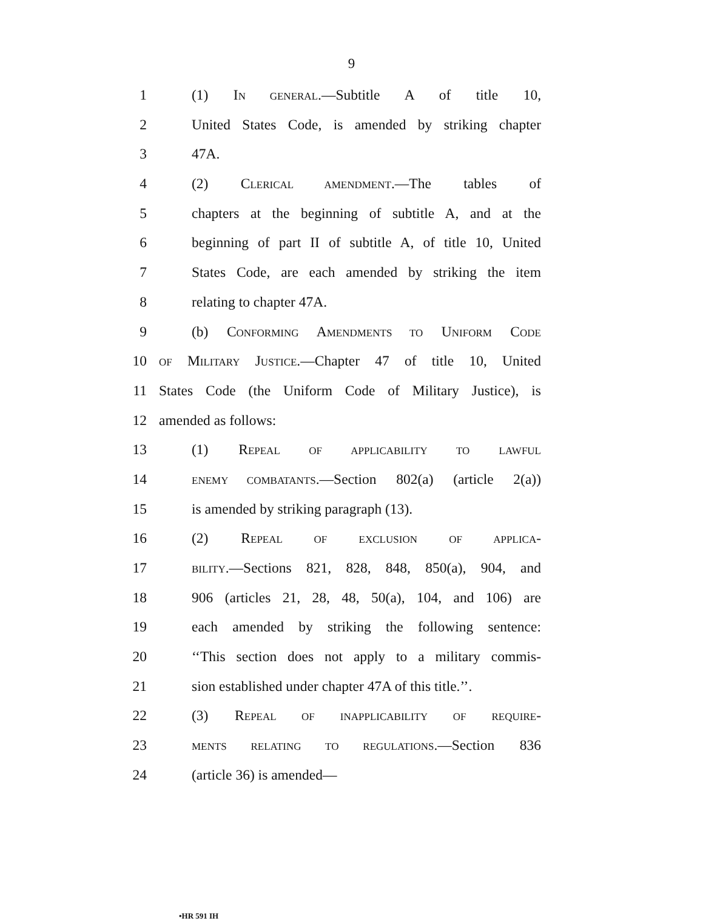9
1 (1) IN GENERAL.—Subtitle A of title 10,
2 United States Code, is amended by striking chapter
3 47A.
4 (2) CLERICAL AMENDMENT.—The tables of
5 chapters at the beginning of subtitle A, and at the
6 beginning of part II of subtitle A, of title 10, United
7 States Code, are each amended by striking the item
8 relating to chapter 47A.
9 (b) CONFORMING AMENDMENTS TO UNIFORM CODE
10 OF MILITARY JUSTICE.—Chapter 47 of title 10, United
11 States Code (the Uniform Code of Military Justice), is
12 amended as follows:
13 (1) REPEAL OF APPLICABILITY TO LAWFUL
14 ENEMY COMBATANTS.—Section 802(a) (article 2(a))
15 is amended by striking paragraph (13).
16 (2) REPEAL OF EXCLUSION OF APPLICA-
17 BILITY.—Sections 821, 828, 848, 850(a), 904, and
18 906 (articles 21, 28, 48, 50(a), 104, and 106) are
19 each amended by striking the following sentence:
20 ‘‘This section does not apply to a military commis-
21 sion established under chapter 47A of this title.’’.
22 (3) REPEAL OF INAPPLICABILITY OF REQUIRE-
23 MENTS RELATING TO REGULATIONS.—Section 836
24 (article 36) is amended—
•HR 591 IH